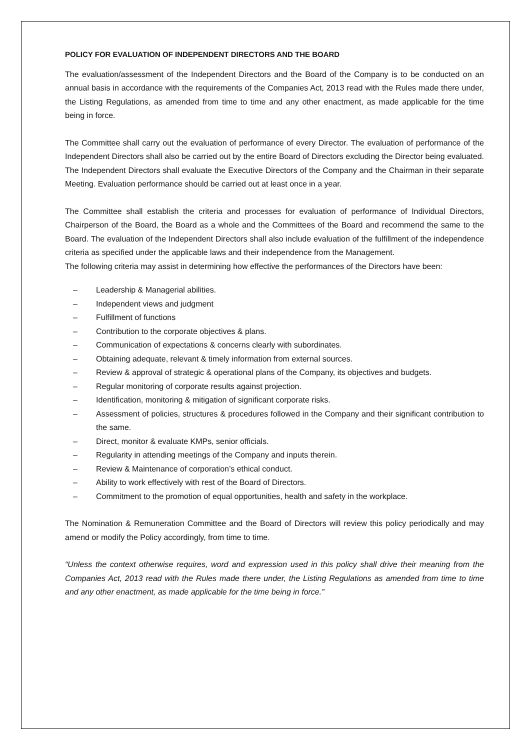POLICY FOR EVALUATION OF INDEPENDENT DIRECTORS AND THE BOARD
The evaluation/assessment of the Independent Directors and the Board of the Company is to be conducted on an annual basis in accordance with the requirements of the Companies Act, 2013 read with the Rules made there under, the Listing Regulations, as amended from time to time and any other enactment, as made applicable for the time being in force.
The Committee shall carry out the evaluation of performance of every Director. The evaluation of performance of the Independent Directors shall also be carried out by the entire Board of Directors excluding the Director being evaluated. The Independent Directors shall evaluate the Executive Directors of the Company and the Chairman in their separate Meeting. Evaluation performance should be carried out at least once in a year.
The Committee shall establish the criteria and processes for evaluation of performance of Individual Directors, Chairperson of the Board, the Board as a whole and the Committees of the Board and recommend the same to the Board. The evaluation of the Independent Directors shall also include evaluation of the fulfillment of the independence criteria as specified under the applicable laws and their independence from the Management.
The following criteria may assist in determining how effective the performances of the Directors have been:
– Leadership & Managerial abilities.
– Independent views and judgment
– Fulfillment of functions
– Contribution to the corporate objectives & plans.
– Communication of expectations & concerns clearly with subordinates.
– Obtaining adequate, relevant & timely information from external sources.
– Review & approval of strategic & operational plans of the Company, its objectives and budgets.
– Regular monitoring of corporate results against projection.
– Identification, monitoring & mitigation of significant corporate risks.
– Assessment of policies, structures & procedures followed in the Company and their significant contribution to the same.
– Direct, monitor & evaluate KMPs, senior officials.
– Regularity in attending meetings of the Company and inputs therein.
– Review & Maintenance of corporation’s ethical conduct.
– Ability to work effectively with rest of the Board of Directors.
– Commitment to the promotion of equal opportunities, health and safety in the workplace.
The Nomination & Remuneration Committee and the Board of Directors will review this policy periodically and may amend or modify the Policy accordingly, from time to time.
“Unless the context otherwise requires, word and expression used in this policy shall drive their meaning from the Companies Act, 2013 read with the Rules made there under, the Listing Regulations as amended from time to time and any other enactment, as made applicable for the time being in force.”